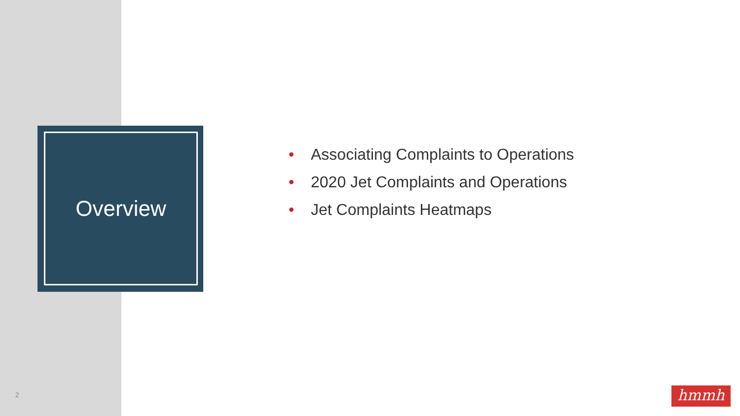Overview
• Associating Complaints to Operations
• 2020 Jet Complaints and Operations
• Jet Complaints Heatmaps
2 hmmh